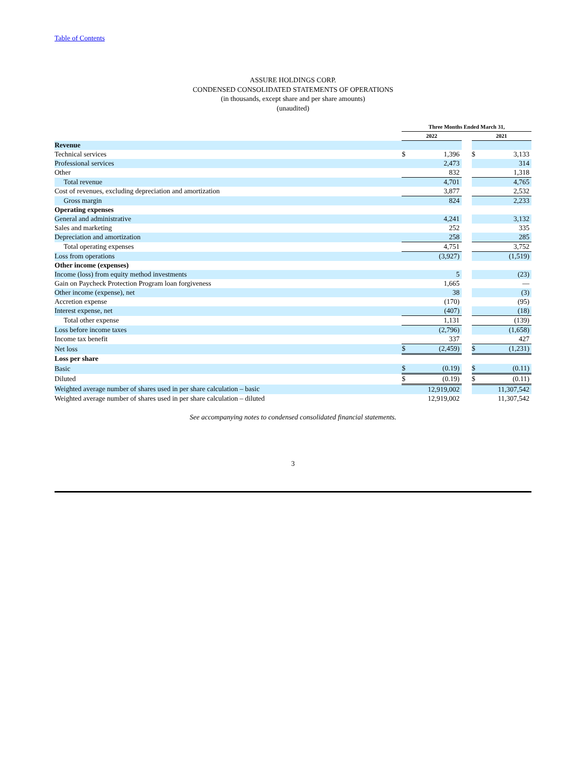Table of Contents
ASSURE HOLDINGS CORP.
CONDENSED CONSOLIDATED STATEMENTS OF OPERATIONS
(in thousands, except share and per share amounts)
(unaudited)
| | Three Months Ended March 31, | | | | |
| --- | --- | --- | --- | --- | --- |
| | 2022 | | | 2021 | |
| Revenue | | | | | |
| Technical services | $ | 1,396 | | $ | 3,133 |
| Professional services | | 2,473 | | | 314 |
| Other | | 832 | | | 1,318 |
| Total revenue | | 4,701 | | | 4,765 |
| Cost of revenues, excluding depreciation and amortization | | 3,877 | | | 2,532 |
| Gross margin | | 824 | | | 2,233 |
| Operating expenses | | | | | |
| General and administrative | | 4,241 | | | 3,132 |
| Sales and marketing | | 252 | | | 335 |
| Depreciation and amortization | | 258 | | | 285 |
| Total operating expenses | | 4,751 | | | 3,752 |
| Loss from operations | | (3,927) | | | (1,519) |
| Other income (expenses) | | | | | |
| Income (loss) from equity method investments | | 5 | | | (23) |
| Gain on Paycheck Protection Program loan forgiveness | | 1,665 | | | — |
| Other income (expense), net | | 38 | | | (3) |
| Accretion expense | | (170) | | | (95) |
| Interest expense, net | | (407) | | | (18) |
| Total other expense | | 1,131 | | | (139) |
| Loss before income taxes | | (2,796) | | | (1,658) |
| Income tax benefit | | 337 | | | 427 |
| Net loss | $ | (2,459) | | $ | (1,231) |
| Loss per share | | | | | |
| Basic | $ | (0.19) | | $ | (0.11) |
| Diluted | $ | (0.19) | | $ | (0.11) |
| Weighted average number of shares used in per share calculation – basic | | 12,919,002 | | | 11,307,542 |
| Weighted average number of shares used in per share calculation – diluted | | 12,919,002 | | | 11,307,542 |
See accompanying notes to condensed consolidated financial statements.
3